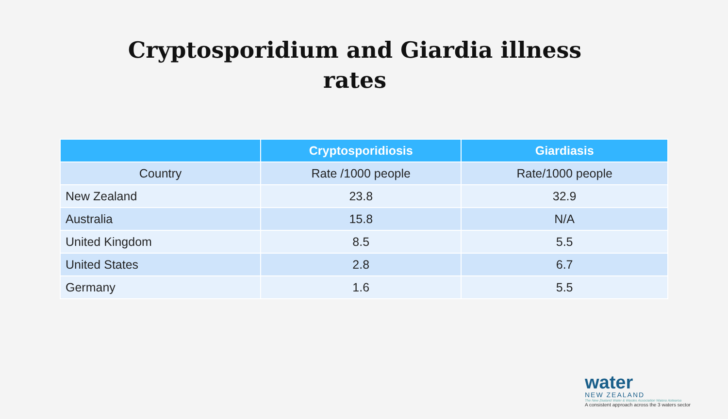Cryptosporidium and Giardia illness
rates
| | Cryptosporidiosis | Giardiasis |
| --- | --- | --- |
| Country | Rate /1000 people | Rate/1000 people |
| New Zealand | 23.8 | 32.9 |
| Australia | 15.8 | N/A |
| United Kingdom | 8.5 | 5.5 |
| United States | 2.8 | 6.7 |
| Germany | 1.6 | 5.5 |
water
NEW ZEALAND
The New Zealand Water & Wastes Association Waiora Aotearoa
A consistent approach across the 3 waters sector